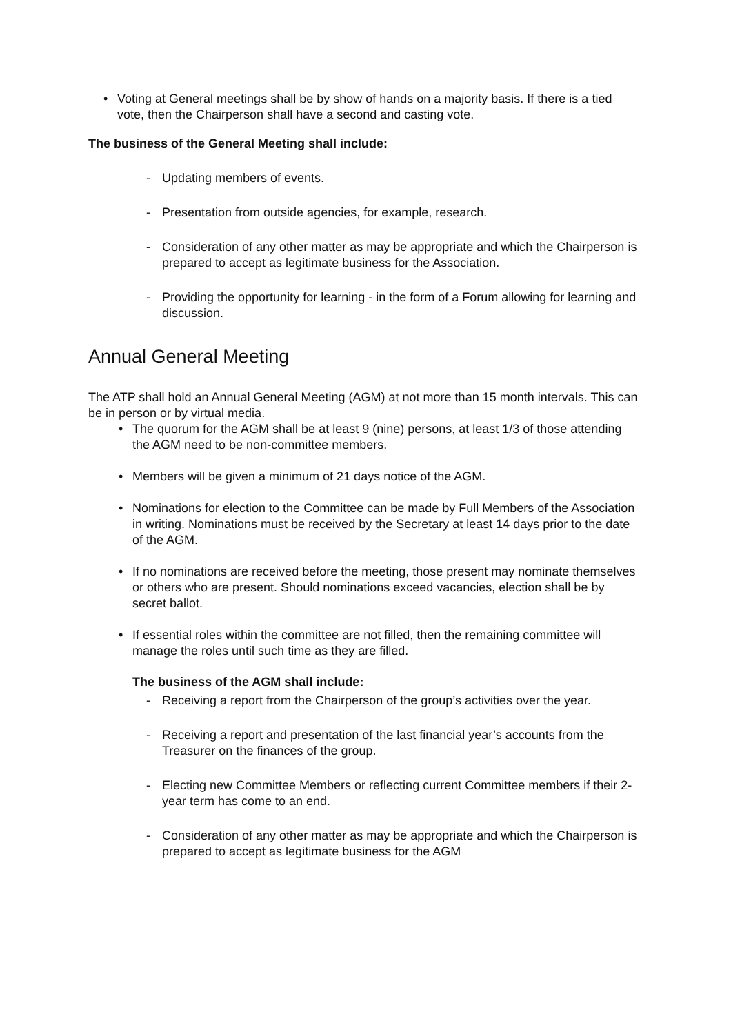• Voting at General meetings shall be by show of hands on a majority basis. If there is a tied vote, then the Chairperson shall have a second and casting vote.
The business of the General Meeting shall include:
- Updating members of events.
- Presentation from outside agencies, for example, research.
- Consideration of any other matter as may be appropriate and which the Chairperson is prepared to accept as legitimate business for the Association.
- Providing the opportunity for learning - in the form of a Forum allowing for learning and discussion.
Annual General Meeting
The ATP shall hold an Annual General Meeting (AGM) at not more than 15 month intervals. This can be in person or by virtual media.
• The quorum for the AGM shall be at least 9 (nine) persons, at least 1/3 of those attending the AGM need to be non-committee members.
• Members will be given a minimum of 21 days notice of the AGM.
• Nominations for election to the Committee can be made by Full Members of the Association in writing. Nominations must be received by the Secretary at least 14 days prior to the date of the AGM.
• If no nominations are received before the meeting, those present may nominate themselves or others who are present. Should nominations exceed vacancies, election shall be by secret ballot.
• If essential roles within the committee are not filled, then the remaining committee will manage the roles until such time as they are filled.
The business of the AGM shall include:
- Receiving a report from the Chairperson of the group’s activities over the year.
- Receiving a report and presentation of the last financial year’s accounts from the Treasurer on the finances of the group.
- Electing new Committee Members or reflecting current Committee members if their 2-year term has come to an end.
- Consideration of any other matter as may be appropriate and which the Chairperson is prepared to accept as legitimate business for the AGM